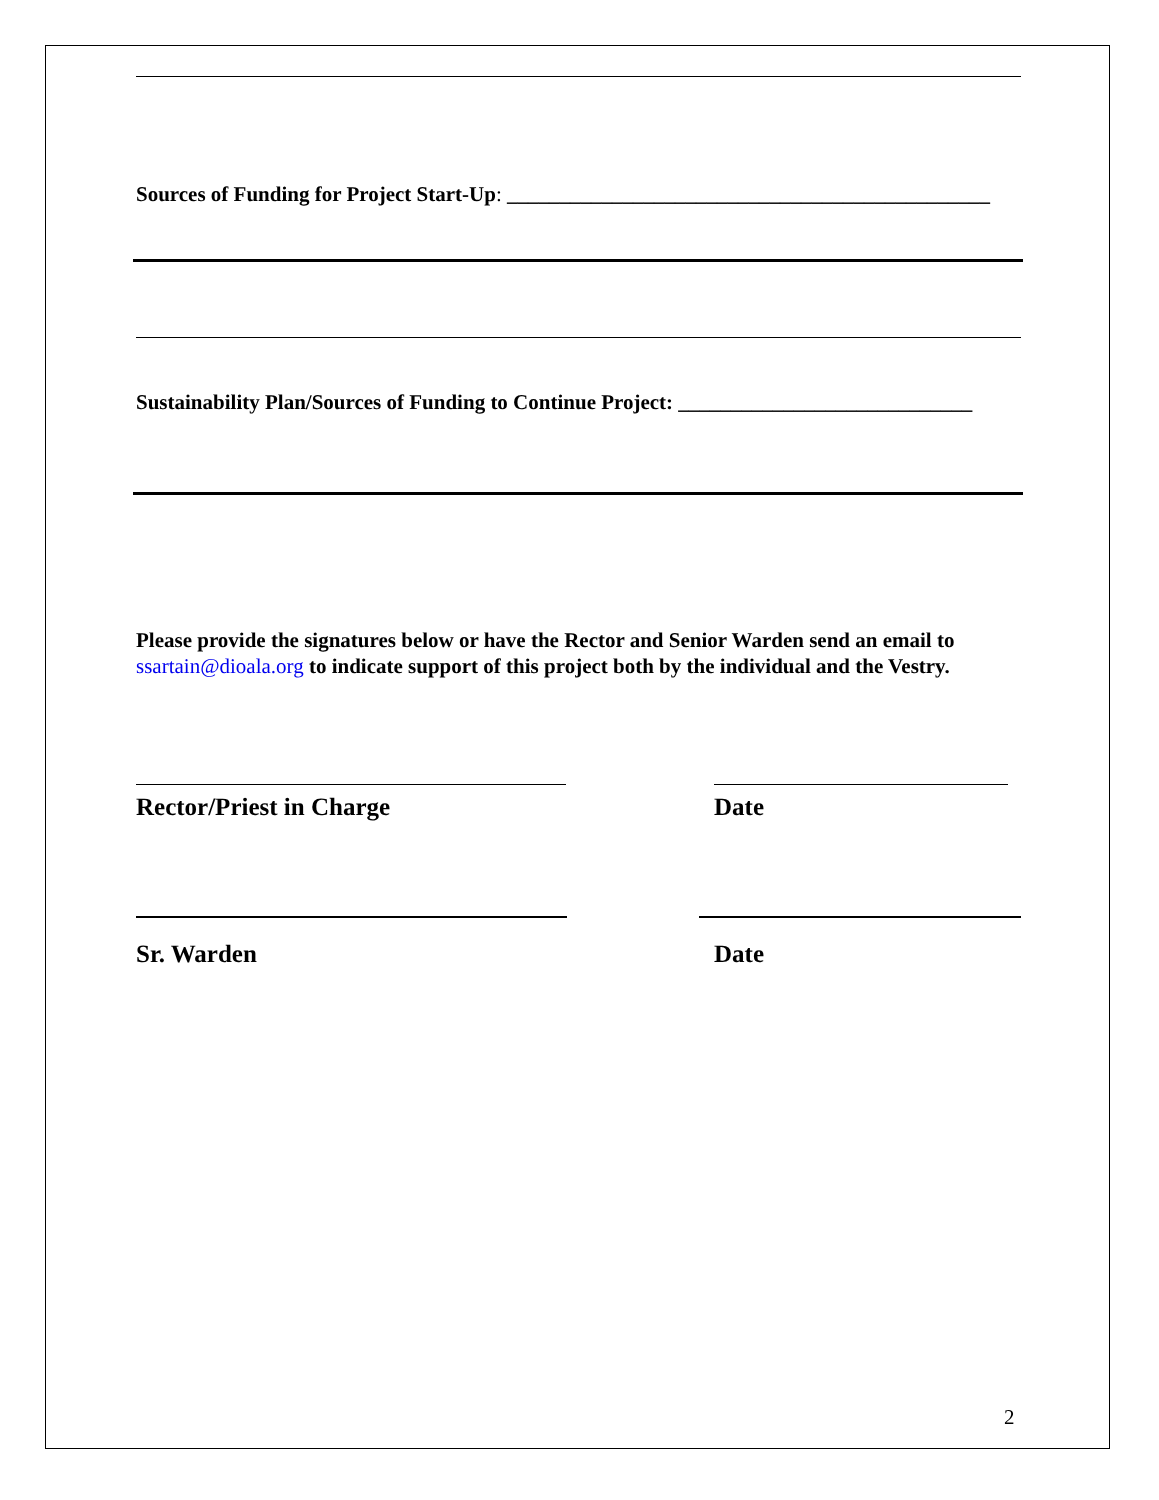Sources of Funding for Project Start-Up: ______________________________________________
Sustainability Plan/Sources of Funding to Continue Project: ____________________________
Please provide the signatures below or have the Rector and Senior Warden send an email to ssartain@dioala.org to indicate support of this project both by the individual and the Vestry.
Rector/Priest in Charge Date
Sr. Warden Date
2